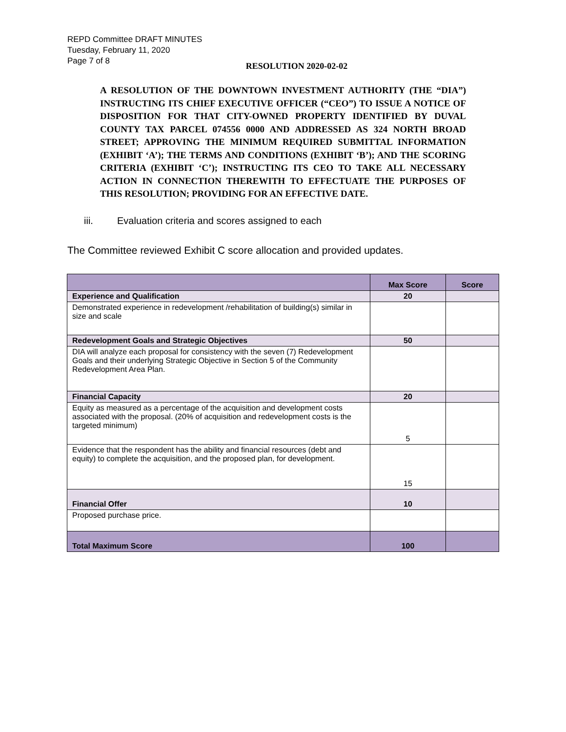REPD Committee DRAFT MINUTES
Tuesday, February 11, 2020
Page 7 of 8
RESOLUTION 2020-02-02
A RESOLUTION OF THE DOWNTOWN INVESTMENT AUTHORITY (THE “DIA”) INSTRUCTING ITS CHIEF EXECUTIVE OFFICER (“CEO”) TO ISSUE A NOTICE OF DISPOSITION FOR THAT CITY-OWNED PROPERTY IDENTIFIED BY DUVAL COUNTY TAX PARCEL 074556 0000 AND ADDRESSED AS 324 NORTH BROAD STREET; APPROVING THE MINIMUM REQUIRED SUBMITTAL INFORMATION (EXHIBIT ‘A’); THE TERMS AND CONDITIONS (EXHIBIT ‘B’); AND THE SCORING CRITERIA (EXHIBIT ‘C’); INSTRUCTING ITS CEO TO TAKE ALL NECESSARY ACTION IN CONNECTION THEREWITH TO EFFECTUATE THE PURPOSES OF THIS RESOLUTION; PROVIDING FOR AN EFFECTIVE DATE.
iii. Evaluation criteria and scores assigned to each
The Committee reviewed Exhibit C score allocation and provided updates.
| | Max Score | Score |
| --- | --- | --- |
| Experience and Qualification | 20 | |
| Demonstrated experience in redevelopment /rehabilitation of building(s) similar in size and scale | | |
| Redevelopment Goals and Strategic Objectives | 50 | |
| DIA will analyze each proposal for consistency with the seven (7) Redevelopment Goals and their underlying Strategic Objective in Section 5 of the Community Redevelopment Area Plan. | | |
| Financial Capacity | 20 | |
| Equity as measured as a percentage of the acquisition and development costs associated with the proposal. (20% of acquisition and redevelopment costs is the targeted minimum) | 5 | |
| Evidence that the respondent has the ability and financial resources (debt and equity) to complete the acquisition, and the proposed plan, for development. | 15 | |
| Financial Offer | 10 | |
| Proposed purchase price. | | |
| Total Maximum Score | 100 | |